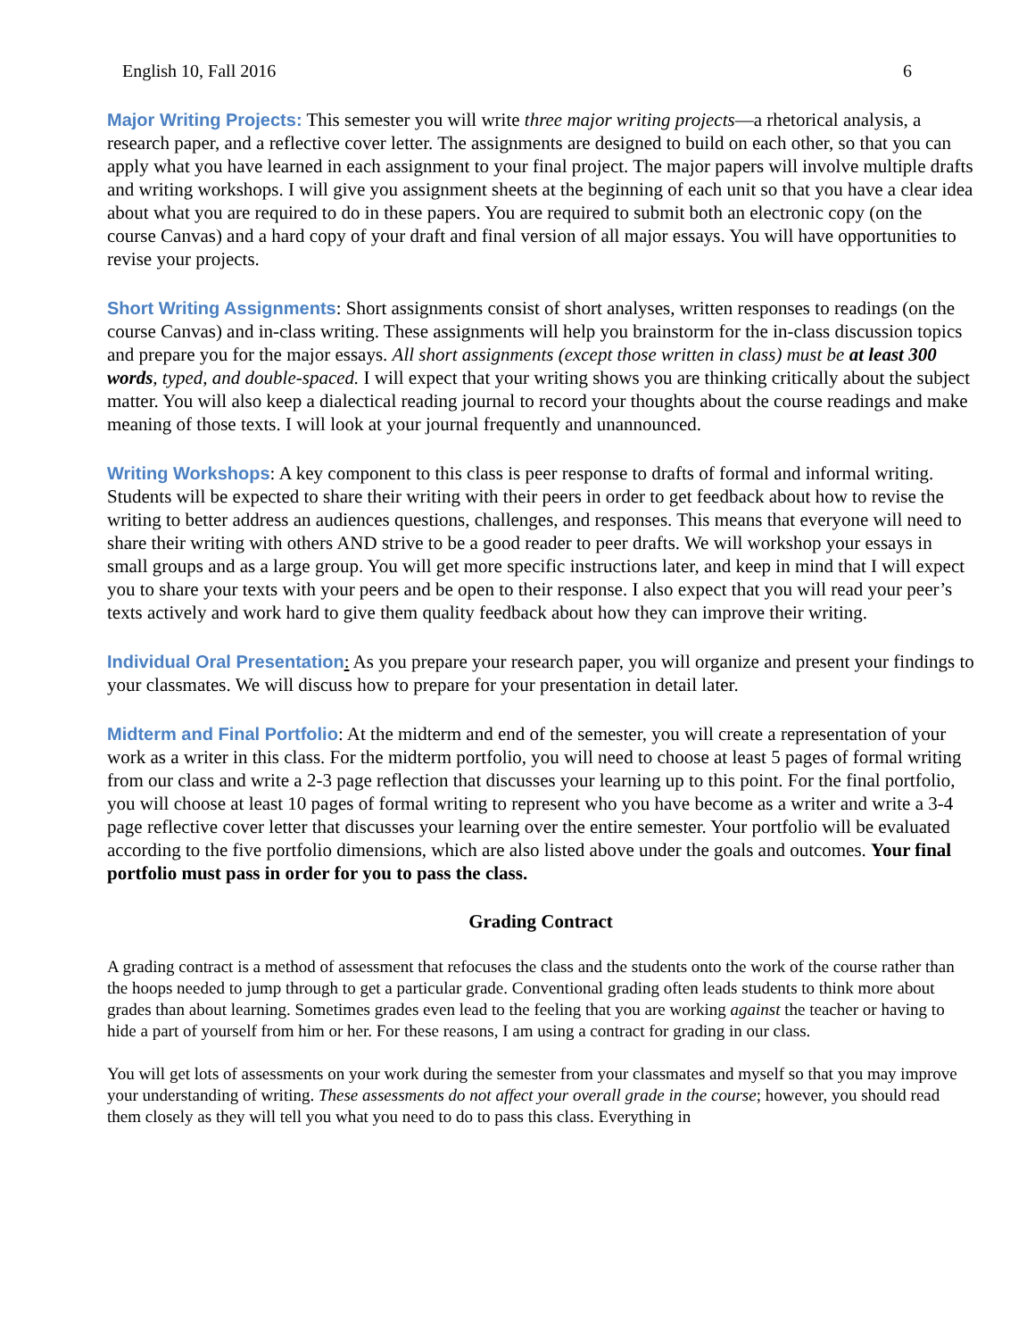English 10, Fall 2016 6
Major Writing Projects: This semester you will write three major writing projects—a rhetorical analysis, a research paper, and a reflective cover letter. The assignments are designed to build on each other, so that you can apply what you have learned in each assignment to your final project. The major papers will involve multiple drafts and writing workshops. I will give you assignment sheets at the beginning of each unit so that you have a clear idea about what you are required to do in these papers. You are required to submit both an electronic copy (on the course Canvas) and a hard copy of your draft and final version of all major essays. You will have opportunities to revise your projects.
Short Writing Assignments: Short assignments consist of short analyses, written responses to readings (on the course Canvas) and in-class writing. These assignments will help you brainstorm for the in-class discussion topics and prepare you for the major essays. All short assignments (except those written in class) must be at least 300 words, typed, and double-spaced. I will expect that your writing shows you are thinking critically about the subject matter. You will also keep a dialectical reading journal to record your thoughts about the course readings and make meaning of those texts. I will look at your journal frequently and unannounced.
Writing Workshops: A key component to this class is peer response to drafts of formal and informal writing. Students will be expected to share their writing with their peers in order to get feedback about how to revise the writing to better address an audiences questions, challenges, and responses. This means that everyone will need to share their writing with others AND strive to be a good reader to peer drafts. We will workshop your essays in small groups and as a large group. You will get more specific instructions later, and keep in mind that I will expect you to share your texts with your peers and be open to their response. I also expect that you will read your peer’s texts actively and work hard to give them quality feedback about how they can improve their writing.
Individual Oral Presentation: As you prepare your research paper, you will organize and present your findings to your classmates. We will discuss how to prepare for your presentation in detail later.
Midterm and Final Portfolio: At the midterm and end of the semester, you will create a representation of your work as a writer in this class. For the midterm portfolio, you will need to choose at least 5 pages of formal writing from our class and write a 2-3 page reflection that discusses your learning up to this point. For the final portfolio, you will choose at least 10 pages of formal writing to represent who you have become as a writer and write a 3-4 page reflective cover letter that discusses your learning over the entire semester. Your portfolio will be evaluated according to the five portfolio dimensions, which are also listed above under the goals and outcomes. Your final portfolio must pass in order for you to pass the class.
Grading Contract
A grading contract is a method of assessment that refocuses the class and the students onto the work of the course rather than the hoops needed to jump through to get a particular grade. Conventional grading often leads students to think more about grades than about learning. Sometimes grades even lead to the feeling that you are working against the teacher or having to hide a part of yourself from him or her. For these reasons, I am using a contract for grading in our class.
You will get lots of assessments on your work during the semester from your classmates and myself so that you may improve your understanding of writing. These assessments do not affect your overall grade in the course; however, you should read them closely as they will tell you what you need to do to pass this class. Everything in